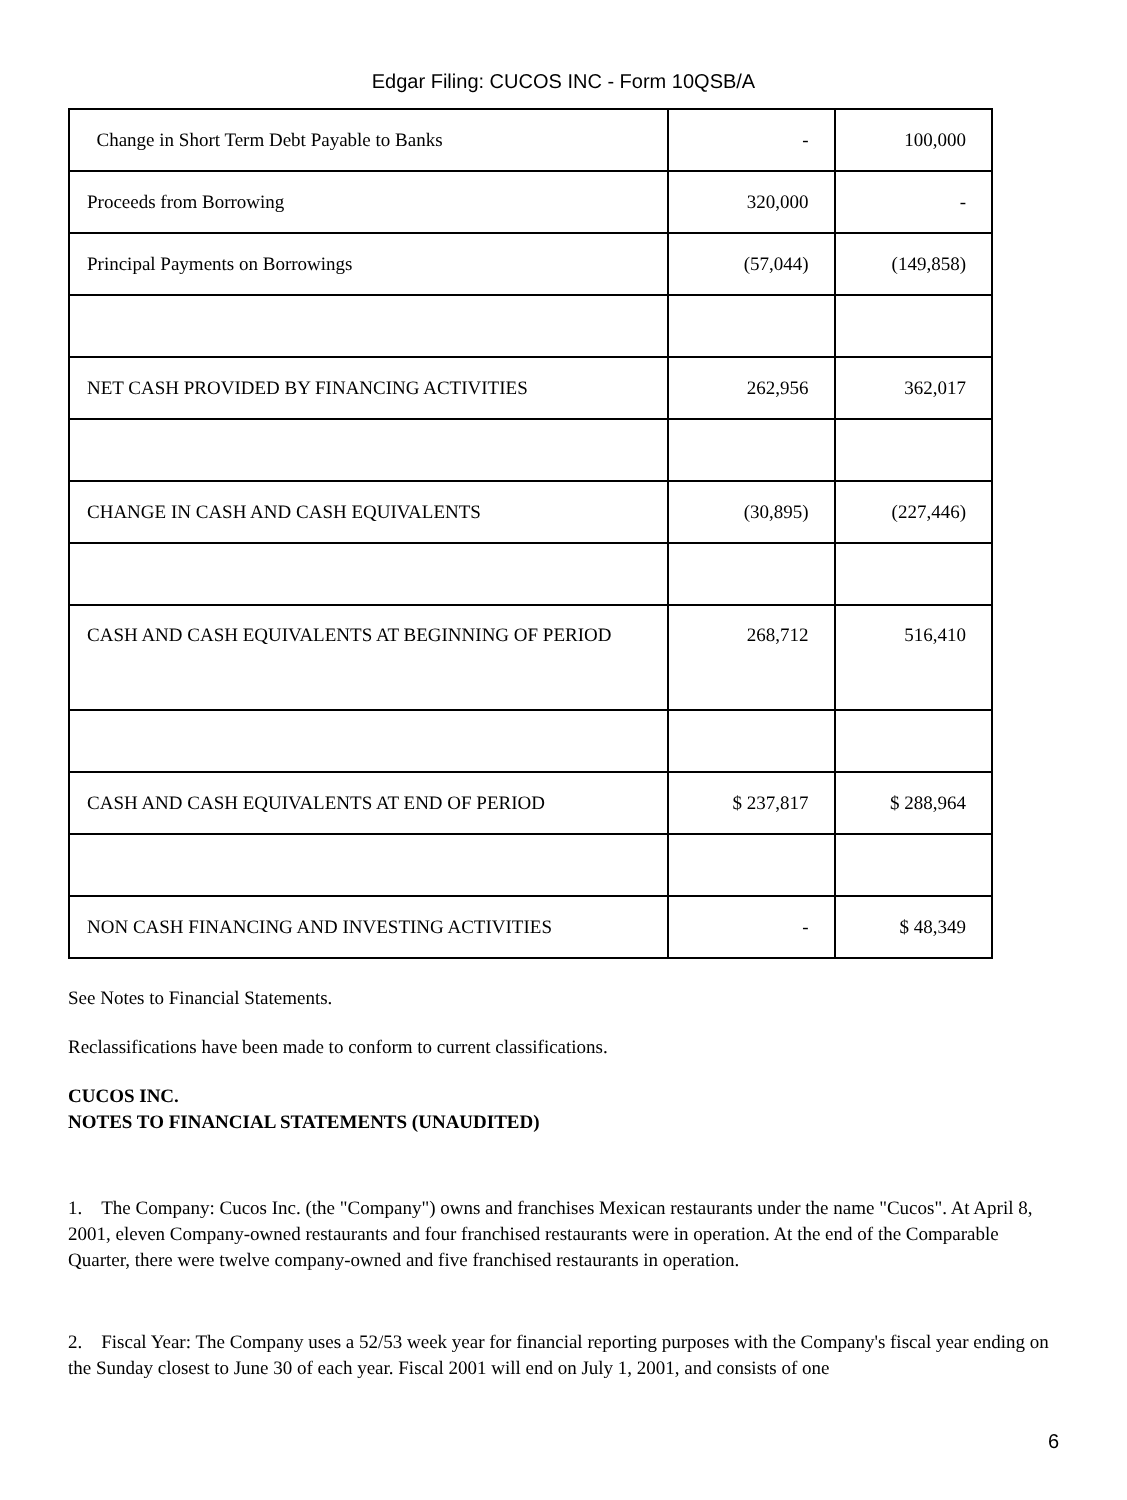Edgar Filing: CUCOS INC - Form 10QSB/A
| Change in Short Term Debt Payable to Banks | - | 100,000 |
| Proceeds from Borrowing | 320,000 | - |
| Principal Payments on Borrowings | (57,044) | (149,858) |
| NET CASH PROVIDED BY FINANCING ACTIVITIES | 262,956 | 362,017 |
| CHANGE IN CASH AND CASH EQUIVALENTS | (30,895) | (227,446) |
| CASH AND CASH EQUIVALENTS AT BEGINNING OF PERIOD | 268,712 | 516,410 |
| CASH AND CASH EQUIVALENTS AT END OF PERIOD | $ 237,817 | $ 288,964 |
| NON CASH FINANCING AND INVESTING ACTIVITIES | - | $ 48,349 |
See Notes to Financial Statements.
Reclassifications have been made to conform to current classifications.
CUCOS INC.
NOTES TO FINANCIAL STATEMENTS (UNAUDITED)
1. The Company: Cucos Inc. (the "Company") owns and franchises Mexican restaurants under the name "Cucos". At April 8, 2001, eleven Company-owned restaurants and four franchised restaurants were in operation. At the end of the Comparable Quarter, there were twelve company-owned and five franchised restaurants in operation.
2. Fiscal Year: The Company uses a 52/53 week year for financial reporting purposes with the Company's fiscal year ending on the Sunday closest to June 30 of each year. Fiscal 2001 will end on July 1, 2001, and consists of one
6